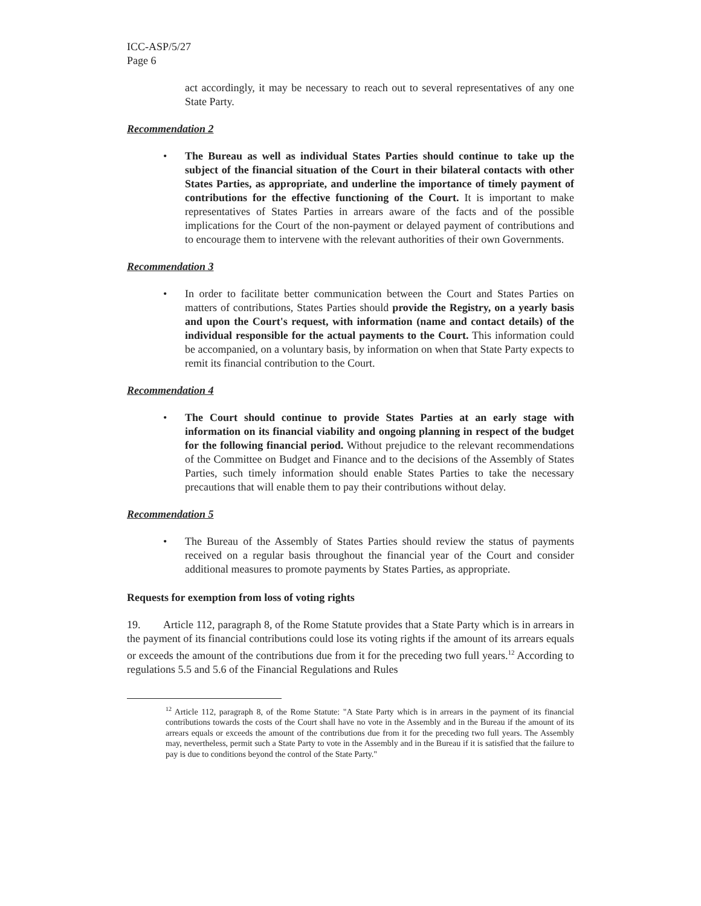ICC-ASP/5/27
Page 6
act accordingly, it may be necessary to reach out to several representatives of any one State Party.
Recommendation 2
• The Bureau as well as individual States Parties should continue to take up the subject of the financial situation of the Court in their bilateral contacts with other States Parties, as appropriate, and underline the importance of timely payment of contributions for the effective functioning of the Court. It is important to make representatives of States Parties in arrears aware of the facts and of the possible implications for the Court of the non-payment or delayed payment of contributions and to encourage them to intervene with the relevant authorities of their own Governments.
Recommendation 3
• In order to facilitate better communication between the Court and States Parties on matters of contributions, States Parties should provide the Registry, on a yearly basis and upon the Court's request, with information (name and contact details) of the individual responsible for the actual payments to the Court. This information could be accompanied, on a voluntary basis, by information on when that State Party expects to remit its financial contribution to the Court.
Recommendation 4
• The Court should continue to provide States Parties at an early stage with information on its financial viability and ongoing planning in respect of the budget for the following financial period. Without prejudice to the relevant recommendations of the Committee on Budget and Finance and to the decisions of the Assembly of States Parties, such timely information should enable States Parties to take the necessary precautions that will enable them to pay their contributions without delay.
Recommendation 5
• The Bureau of the Assembly of States Parties should review the status of payments received on a regular basis throughout the financial year of the Court and consider additional measures to promote payments by States Parties, as appropriate.
Requests for exemption from loss of voting rights
19. Article 112, paragraph 8, of the Rome Statute provides that a State Party which is in arrears in the payment of its financial contributions could lose its voting rights if the amount of its arrears equals or exceeds the amount of the contributions due from it for the preceding two full years.<sup>12</sup> According to regulations 5.5 and 5.6 of the Financial Regulations and Rules
<sup>12</sup> Article 112, paragraph 8, of the Rome Statute: "A State Party which is in arrears in the payment of its financial contributions towards the costs of the Court shall have no vote in the Assembly and in the Bureau if the amount of its arrears equals or exceeds the amount of the contributions due from it for the preceding two full years. The Assembly may, nevertheless, permit such a State Party to vote in the Assembly and in the Bureau if it is satisfied that the failure to pay is due to conditions beyond the control of the State Party."